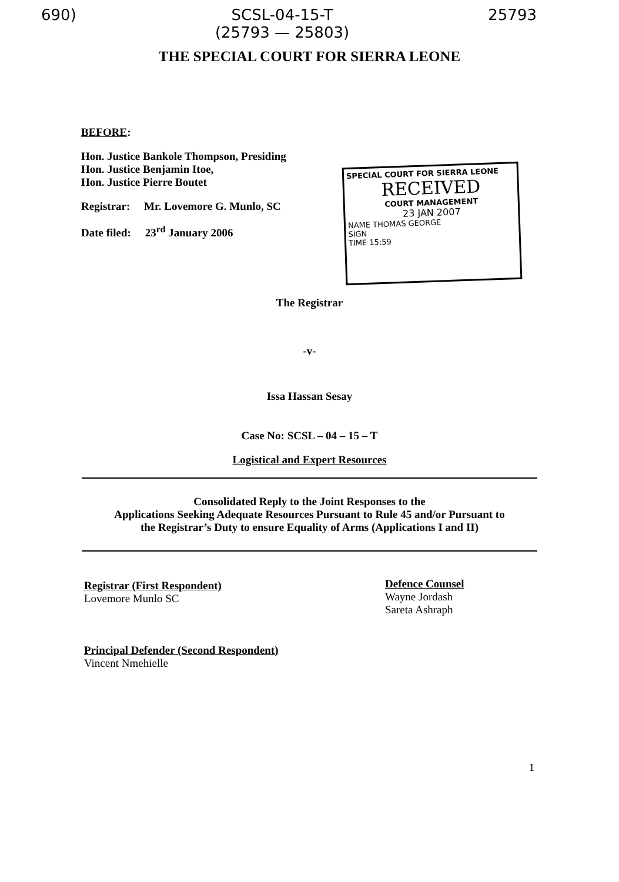690) SCSL-04-15-T
(25793 — 25803) 25793
THE SPECIAL COURT FOR SIERRA LEONE
BEFORE:
Hon. Justice Bankole Thompson, Presiding
Hon. Justice Benjamin Itoe,
Hon. Justice Pierre Boutet
Registrar: Mr. Lovemore G. Munlo, SC
Date filed: 23<sup>rd</sup> January 2006
SPECIAL COURT FOR SIERRA LEONE
RECEIVED
COURT MANAGEMENT
23 JAN 2007
NAME THOMAS GEORGE
SIGN
TIME 15:59
The Registrar
-v-
Issa Hassan Sesay
Case No: SCSL – 04 – 15 – T
Logistical and Expert Resources
Consolidated Reply to the Joint Responses to the
Applications Seeking Adequate Resources Pursuant to Rule 45 and/or Pursuant to
the Registrar’s Duty to ensure Equality of Arms (Applications I and II)
Registrar (First Respondent)
Lovemore Munlo SC
Principal Defender (Second Respondent)
Vincent Nmehielle
Defence Counsel
Wayne Jordash
Sareta Ashraph
1